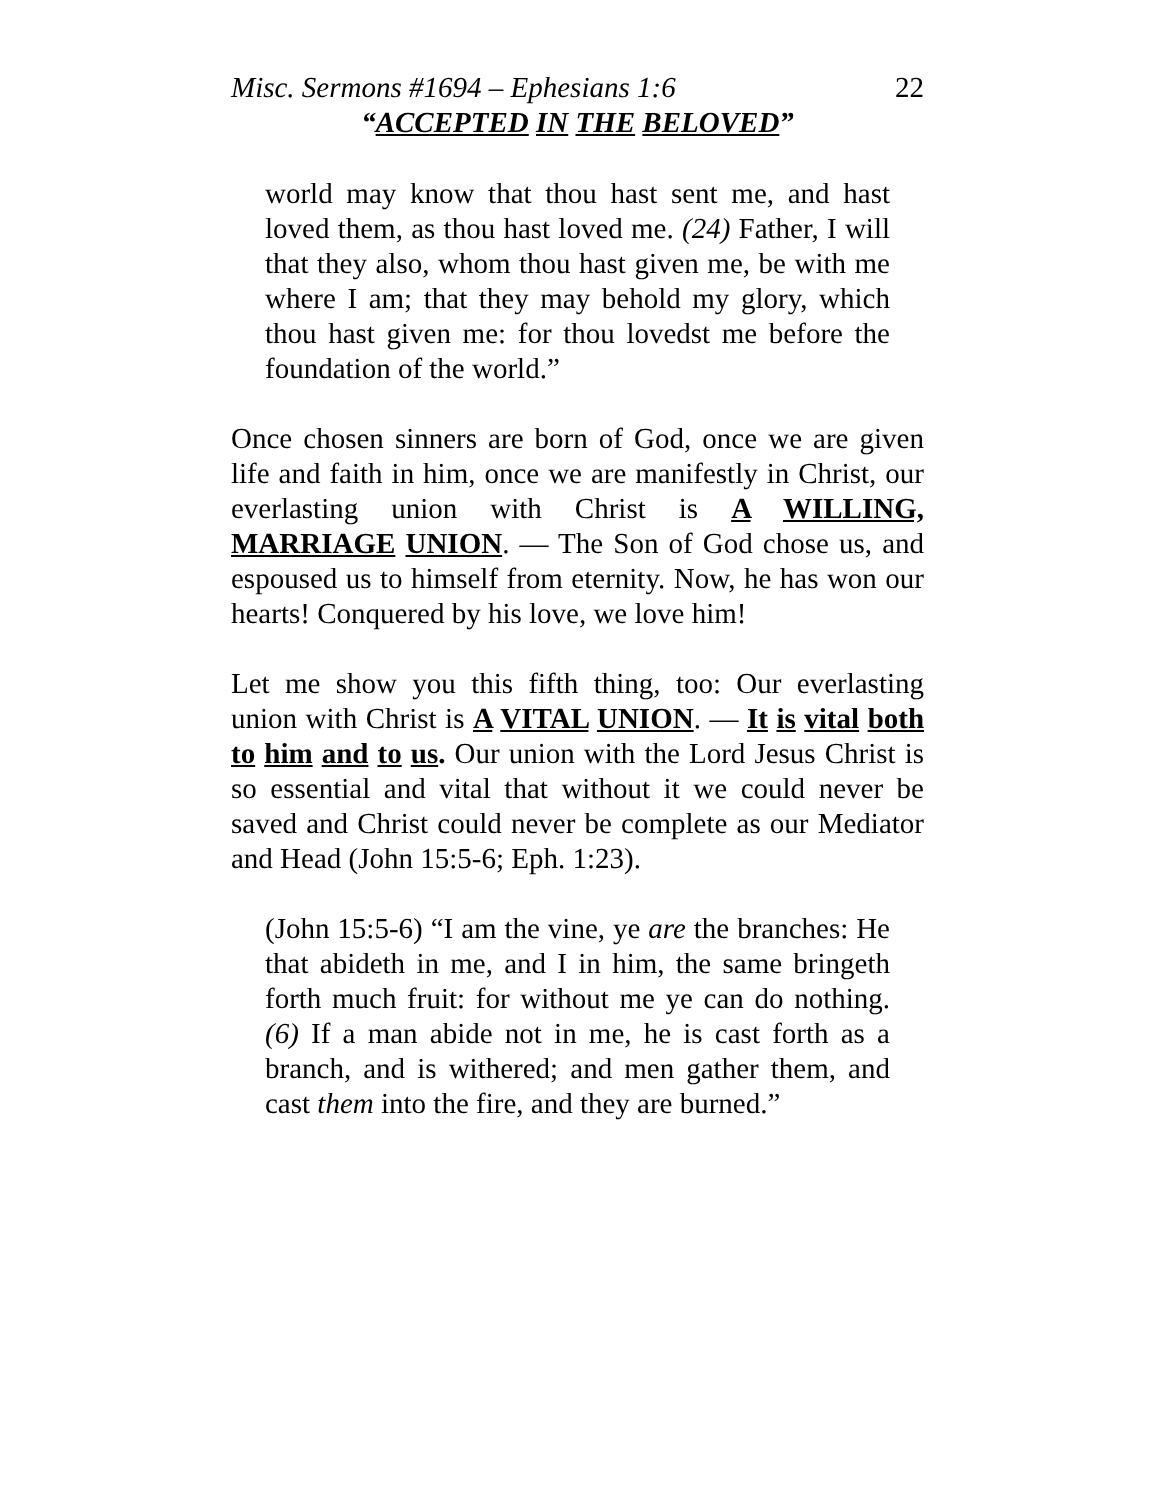Misc. Sermons #1694 – Ephesians 1:6 22
“ACCEPTED IN THE BELOVED”
world may know that thou hast sent me, and hast loved them, as thou hast loved me. (24) Father, I will that they also, whom thou hast given me, be with me where I am; that they may behold my glory, which thou hast given me: for thou lovedst me before the foundation of the world.”
Once chosen sinners are born of God, once we are given life and faith in him, once we are manifestly in Christ, our everlasting union with Christ is A WILLING, MARRIAGE UNION. — The Son of God chose us, and espoused us to himself from eternity. Now, he has won our hearts! Conquered by his love, we love him!
Let me show you this fifth thing, too: Our everlasting union with Christ is A VITAL UNION. — It is vital both to him and to us. Our union with the Lord Jesus Christ is so essential and vital that without it we could never be saved and Christ could never be complete as our Mediator and Head (John 15:5-6; Eph. 1:23).
(John 15:5-6) “I am the vine, ye are the branches: He that abideth in me, and I in him, the same bringeth forth much fruit: for without me ye can do nothing. (6) If a man abide not in me, he is cast forth as a branch, and is withered; and men gather them, and cast them into the fire, and they are burned.”